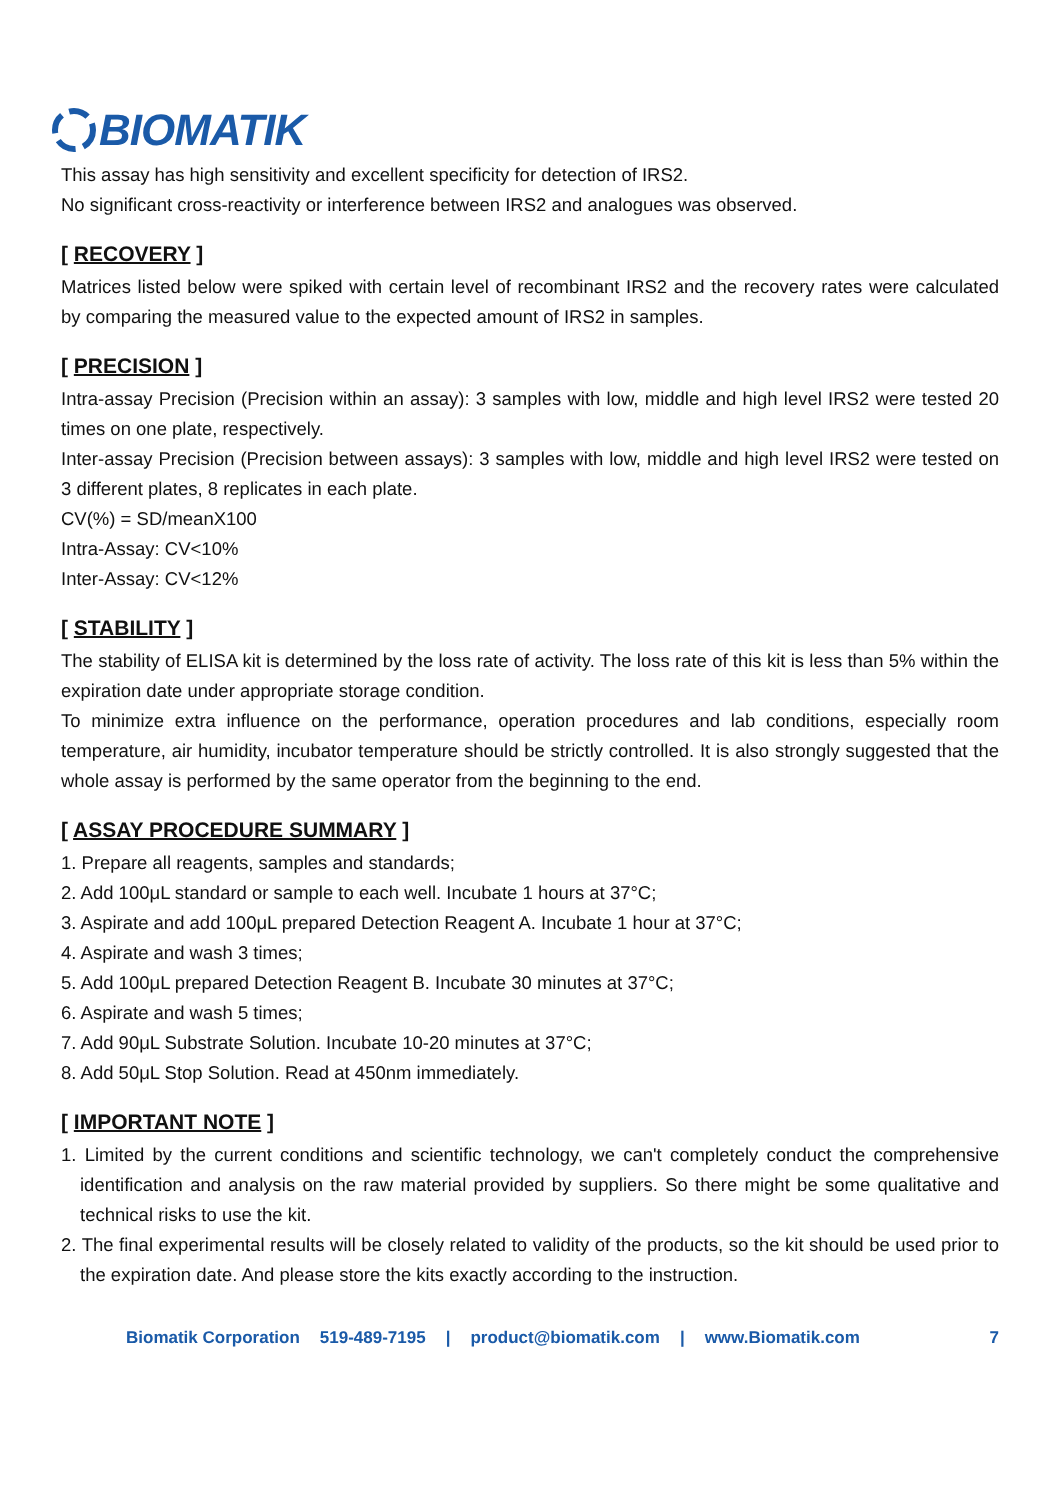BIOMATIK
This assay has high sensitivity and excellent specificity for detection of IRS2.
No significant cross-reactivity or interference between IRS2 and analogues was observed.
[ RECOVERY ]
Matrices listed below were spiked with certain level of recombinant IRS2 and the recovery rates were calculated by comparing the measured value to the expected amount of IRS2 in samples.
[ PRECISION ]
Intra-assay Precision (Precision within an assay): 3 samples with low, middle and high level IRS2 were tested 20 times on one plate, respectively.
Inter-assay Precision (Precision between assays): 3 samples with low, middle and high level IRS2 were tested on 3 different plates, 8 replicates in each plate.
CV(%) = SD/meanX100
Intra-Assay: CV<10%
Inter-Assay: CV<12%
[ STABILITY ]
The stability of ELISA kit is determined by the loss rate of activity. The loss rate of this kit is less than 5% within the expiration date under appropriate storage condition.
To minimize extra influence on the performance, operation procedures and lab conditions, especially room temperature, air humidity, incubator temperature should be strictly controlled. It is also strongly suggested that the whole assay is performed by the same operator from the beginning to the end.
[ ASSAY PROCEDURE SUMMARY ]
1. Prepare all reagents, samples and standards;
2. Add 100μL standard or sample to each well. Incubate 1 hours at 37°C;
3. Aspirate and add 100μL prepared Detection Reagent A. Incubate 1 hour at 37°C;
4. Aspirate and wash 3 times;
5. Add 100μL prepared Detection Reagent B. Incubate 30 minutes at 37°C;
6. Aspirate and wash 5 times;
7. Add 90μL Substrate Solution. Incubate 10-20 minutes at 37°C;
8. Add 50μL Stop Solution. Read at 450nm immediately.
[ IMPORTANT NOTE ]
1. Limited by the current conditions and scientific technology, we can't completely conduct the comprehensive identification and analysis on the raw material provided by suppliers. So there might be some qualitative and technical risks to use the kit.
2. The final experimental results will be closely related to validity of the products, so the kit should be used prior to the expiration date. And please store the kits exactly according to the instruction.
Biomatik Corporation 519-489-7195 | product@biomatik.com | www.Biomatik.com 7